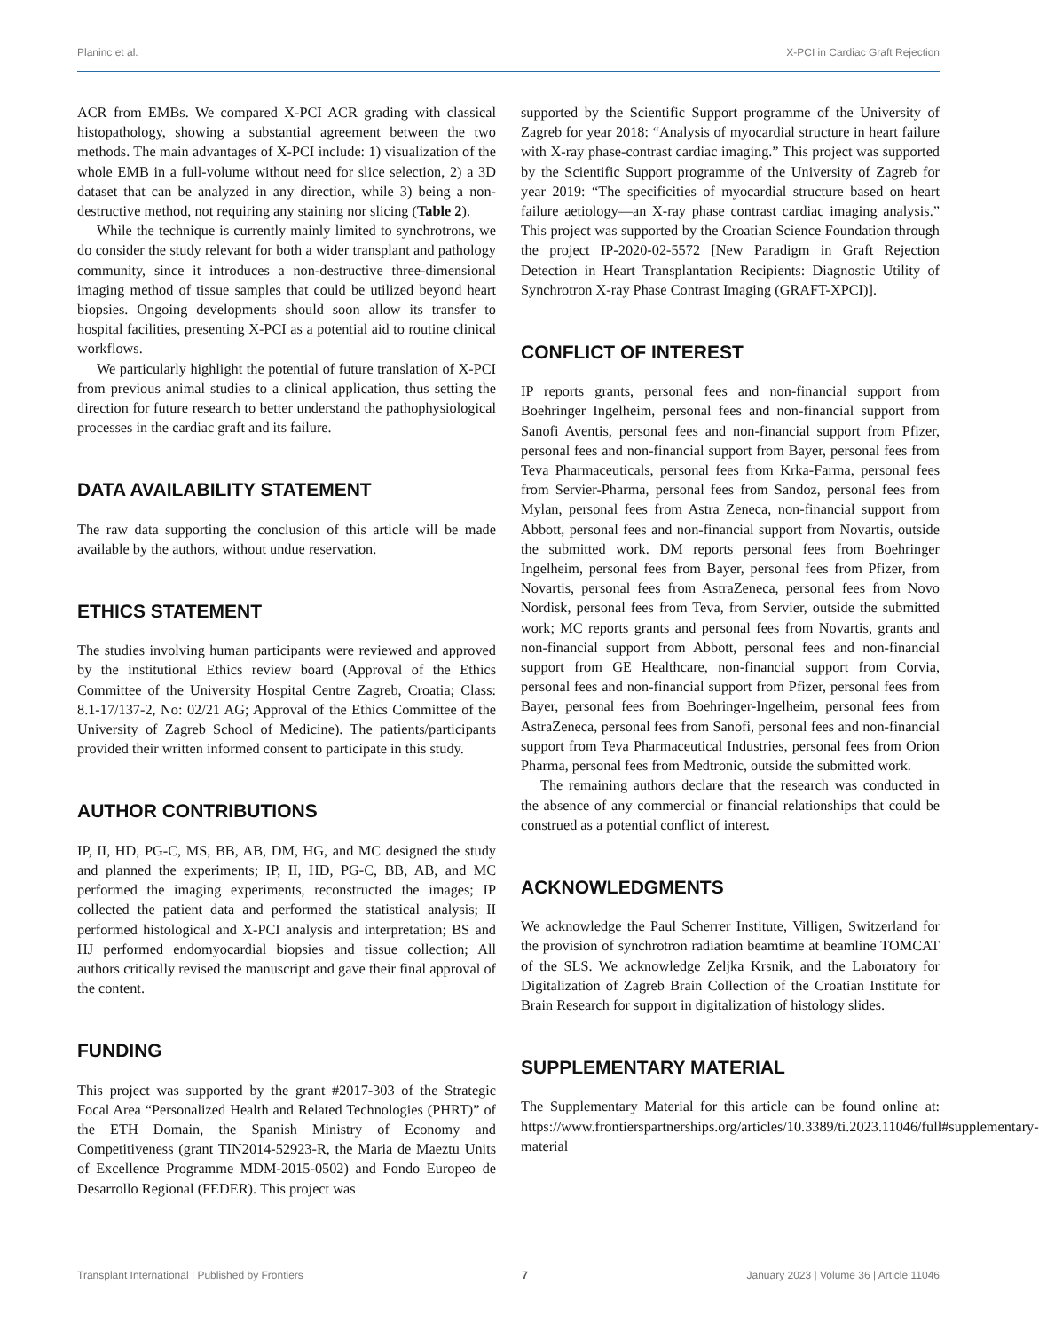Planinc et al. X-PCI in Cardiac Graft Rejection
ACR from EMBs. We compared X-PCI ACR grading with classical histopathology, showing a substantial agreement between the two methods. The main advantages of X-PCI include: 1) visualization of the whole EMB in a full-volume without need for slice selection, 2) a 3D dataset that can be analyzed in any direction, while 3) being a non-destructive method, not requiring any staining nor slicing (Table 2).
While the technique is currently mainly limited to synchrotrons, we do consider the study relevant for both a wider transplant and pathology community, since it introduces a non-destructive three-dimensional imaging method of tissue samples that could be utilized beyond heart biopsies. Ongoing developments should soon allow its transfer to hospital facilities, presenting X-PCI as a potential aid to routine clinical workflows.
We particularly highlight the potential of future translation of X-PCI from previous animal studies to a clinical application, thus setting the direction for future research to better understand the pathophysiological processes in the cardiac graft and its failure.
DATA AVAILABILITY STATEMENT
The raw data supporting the conclusion of this article will be made available by the authors, without undue reservation.
ETHICS STATEMENT
The studies involving human participants were reviewed and approved by the institutional Ethics review board (Approval of the Ethics Committee of the University Hospital Centre Zagreb, Croatia; Class: 8.1-17/137-2, No: 02/21 AG; Approval of the Ethics Committee of the University of Zagreb School of Medicine). The patients/participants provided their written informed consent to participate in this study.
AUTHOR CONTRIBUTIONS
IP, II, HD, PG-C, MS, BB, AB, DM, HG, and MC designed the study and planned the experiments; IP, II, HD, PG-C, BB, AB, and MC performed the imaging experiments, reconstructed the images; IP collected the patient data and performed the statistical analysis; II performed histological and X-PCI analysis and interpretation; BS and HJ performed endomyocardial biopsies and tissue collection; All authors critically revised the manuscript and gave their final approval of the content.
FUNDING
This project was supported by the grant #2017-303 of the Strategic Focal Area “Personalized Health and Related Technologies (PHRT)” of the ETH Domain, the Spanish Ministry of Economy and Competitiveness (grant TIN2014-52923-R, the Maria de Maeztu Units of Excellence Programme MDM-2015-0502) and Fondo Europeo de Desarrollo Regional (FEDER). This project was
supported by the Scientific Support programme of the University of Zagreb for year 2018: “Analysis of myocardial structure in heart failure with X-ray phase-contrast cardiac imaging.” This project was supported by the Scientific Support programme of the University of Zagreb for year 2019: “The specificities of myocardial structure based on heart failure aetiology—an X-ray phase contrast cardiac imaging analysis.” This project was supported by the Croatian Science Foundation through the project IP-2020-02-5572 [New Paradigm in Graft Rejection Detection in Heart Transplantation Recipients: Diagnostic Utility of Synchrotron X-ray Phase Contrast Imaging (GRAFT-XPCI)].
CONFLICT OF INTEREST
IP reports grants, personal fees and non-financial support from Boehringer Ingelheim, personal fees and non-financial support from Sanofi Aventis, personal fees and non-financial support from Pfizer, personal fees and non-financial support from Bayer, personal fees from Teva Pharmaceuticals, personal fees from Krka-Farma, personal fees from Servier-Pharma, personal fees from Sandoz, personal fees from Mylan, personal fees from Astra Zeneca, non-financial support from Abbott, personal fees and non-financial support from Novartis, outside the submitted work. DM reports personal fees from Boehringer Ingelheim, personal fees from Bayer, personal fees from Pfizer, from Novartis, personal fees from AstraZeneca, personal fees from Novo Nordisk, personal fees from Teva, from Servier, outside the submitted work; MC reports grants and personal fees from Novartis, grants and non-financial support from Abbott, personal fees and non-financial support from GE Healthcare, non-financial support from Corvia, personal fees and non-financial support from Pfizer, personal fees from Bayer, personal fees from Boehringer-Ingelheim, personal fees from AstraZeneca, personal fees from Sanofi, personal fees and non-financial support from Teva Pharmaceutical Industries, personal fees from Orion Pharma, personal fees from Medtronic, outside the submitted work.
The remaining authors declare that the research was conducted in the absence of any commercial or financial relationships that could be construed as a potential conflict of interest.
ACKNOWLEDGMENTS
We acknowledge the Paul Scherrer Institute, Villigen, Switzerland for the provision of synchrotron radiation beamtime at beamline TOMCAT of the SLS. We acknowledge Zeljka Krsnik, and the Laboratory for Digitalization of Zagreb Brain Collection of the Croatian Institute for Brain Research for support in digitalization of histology slides.
SUPPLEMENTARY MATERIAL
The Supplementary Material for this article can be found online at: https://www.frontierspartnerships.org/articles/10.3389/ti.2023.11046/full#supplementary-material
Transplant International | Published by Frontiers 7 January 2023 | Volume 36 | Article 11046